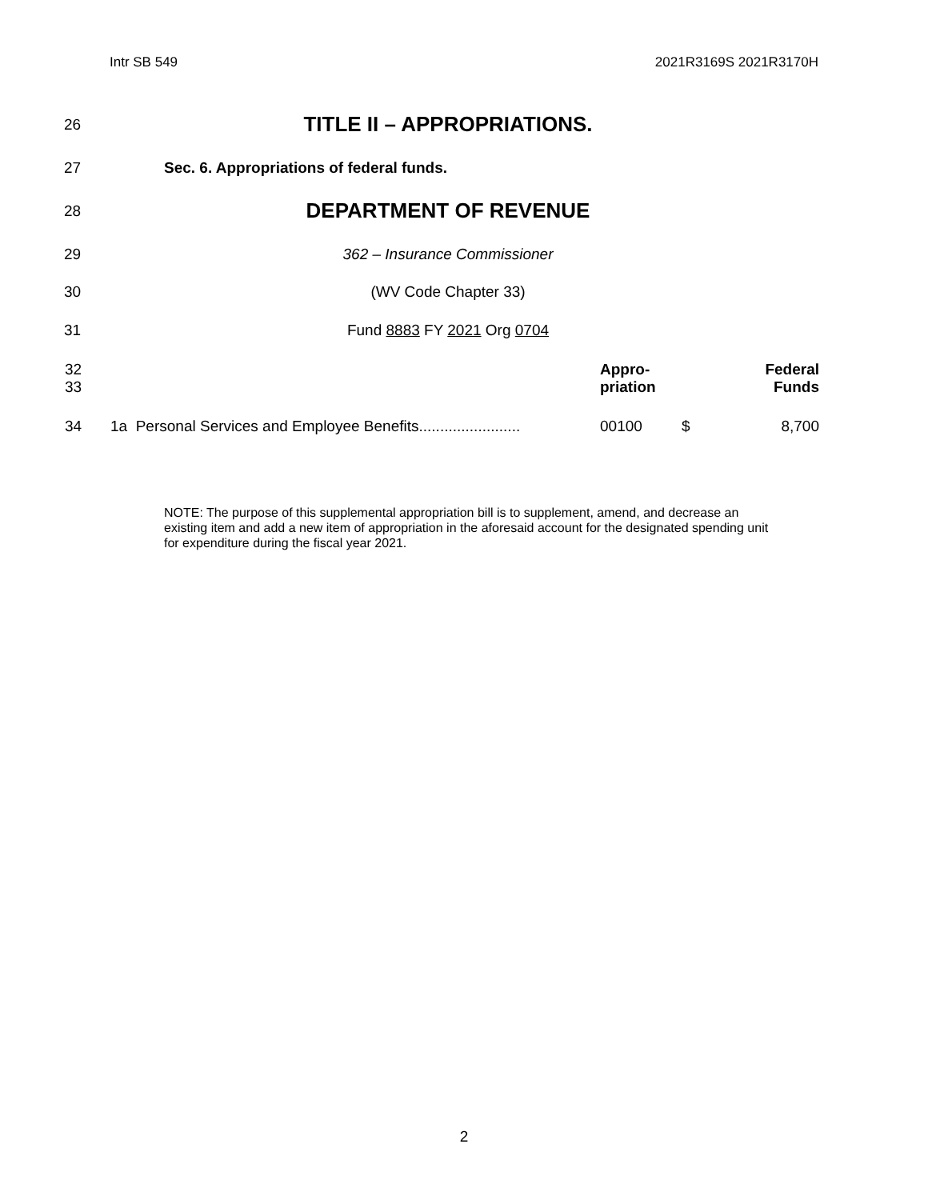Intr SB 549 2021R3169S 2021R3170H
26 TITLE II – APPROPRIATIONS.
27 Sec. 6. Appropriations of federal funds.
28 DEPARTMENT OF REVENUE
29 362 – Insurance Commissioner
30 (WV Code Chapter 33)
31 Fund 8883 FY 2021 Org 0704
| 32 33 | | Appro- priation | | Federal Funds |
| 34 | 1a Personal Services and Employee Benefits........................ | 00100 | $ | 8,700 |
NOTE: The purpose of this supplemental appropriation bill is to supplement, amend, and decrease an existing item and add a new item of appropriation in the aforesaid account for the designated spending unit for expenditure during the fiscal year 2021.
2